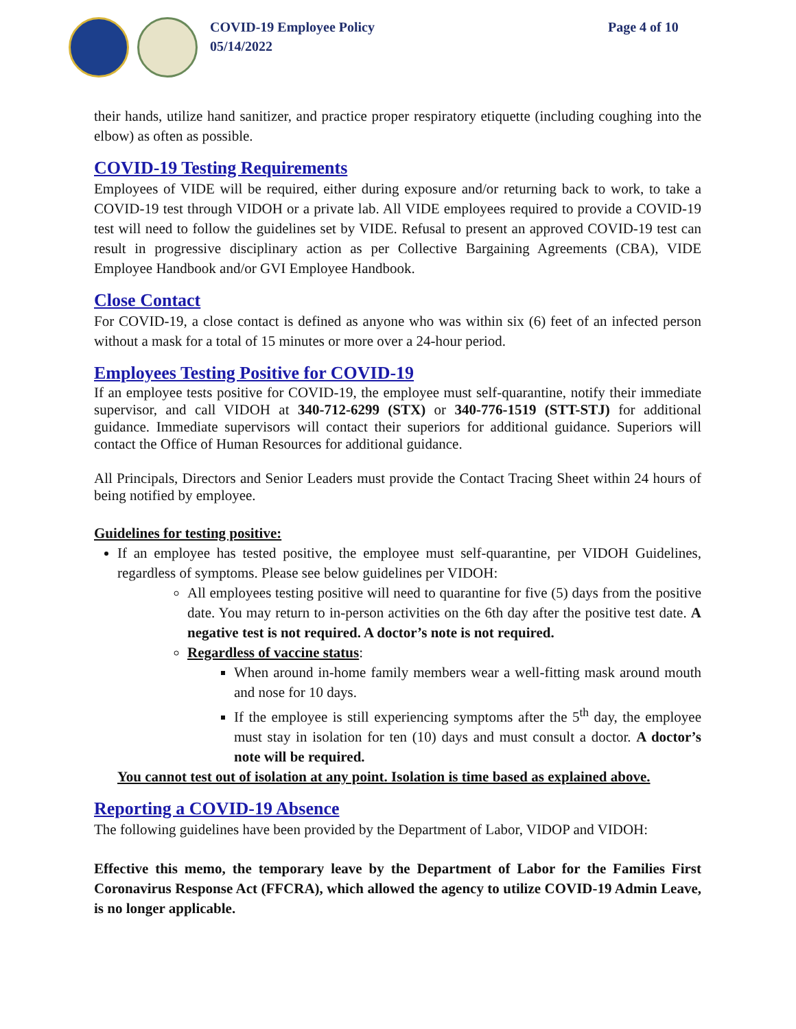COVID-19 Employee Policy
05/14/2022
Page 4 of 10
their hands, utilize hand sanitizer, and practice proper respiratory etiquette (including coughing into the elbow) as often as possible.
COVID-19 Testing Requirements
Employees of VIDE will be required, either during exposure and/or returning back to work, to take a COVID-19 test through VIDOH or a private lab. All VIDE employees required to provide a COVID-19 test will need to follow the guidelines set by VIDE. Refusal to present an approved COVID-19 test can result in progressive disciplinary action as per Collective Bargaining Agreements (CBA), VIDE Employee Handbook and/or GVI Employee Handbook.
Close Contact
For COVID-19, a close contact is defined as anyone who was within six (6) feet of an infected person without a mask for a total of 15 minutes or more over a 24-hour period.
Employees Testing Positive for COVID-19
If an employee tests positive for COVID-19, the employee must self-quarantine, notify their immediate supervisor, and call VIDOH at 340-712-6299 (STX) or 340-776-1519 (STT-STJ) for additional guidance. Immediate supervisors will contact their superiors for additional guidance. Superiors will contact the Office of Human Resources for additional guidance.
All Principals, Directors and Senior Leaders must provide the Contact Tracing Sheet within 24 hours of being notified by employee.
Guidelines for testing positive:
If an employee has tested positive, the employee must self-quarantine, per VIDOH Guidelines, regardless of symptoms. Please see below guidelines per VIDOH:
All employees testing positive will need to quarantine for five (5) days from the positive date. You may return to in-person activities on the 6th day after the positive test date. A negative test is not required. A doctor’s note is not required.
Regardless of vaccine status:
When around in-home family members wear a well-fitting mask around mouth and nose for 10 days.
If the employee is still experiencing symptoms after the 5<sup>th</sup> day, the employee must stay in isolation for ten (10) days and must consult a doctor. A doctor’s note will be required.
You cannot test out of isolation at any point. Isolation is time based as explained above.
Reporting a COVID-19 Absence
The following guidelines have been provided by the Department of Labor, VIDOP and VIDOH:
Effective this memo, the temporary leave by the Department of Labor for the Families First Coronavirus Response Act (FFCRA), which allowed the agency to utilize COVID-19 Admin Leave, is no longer applicable.